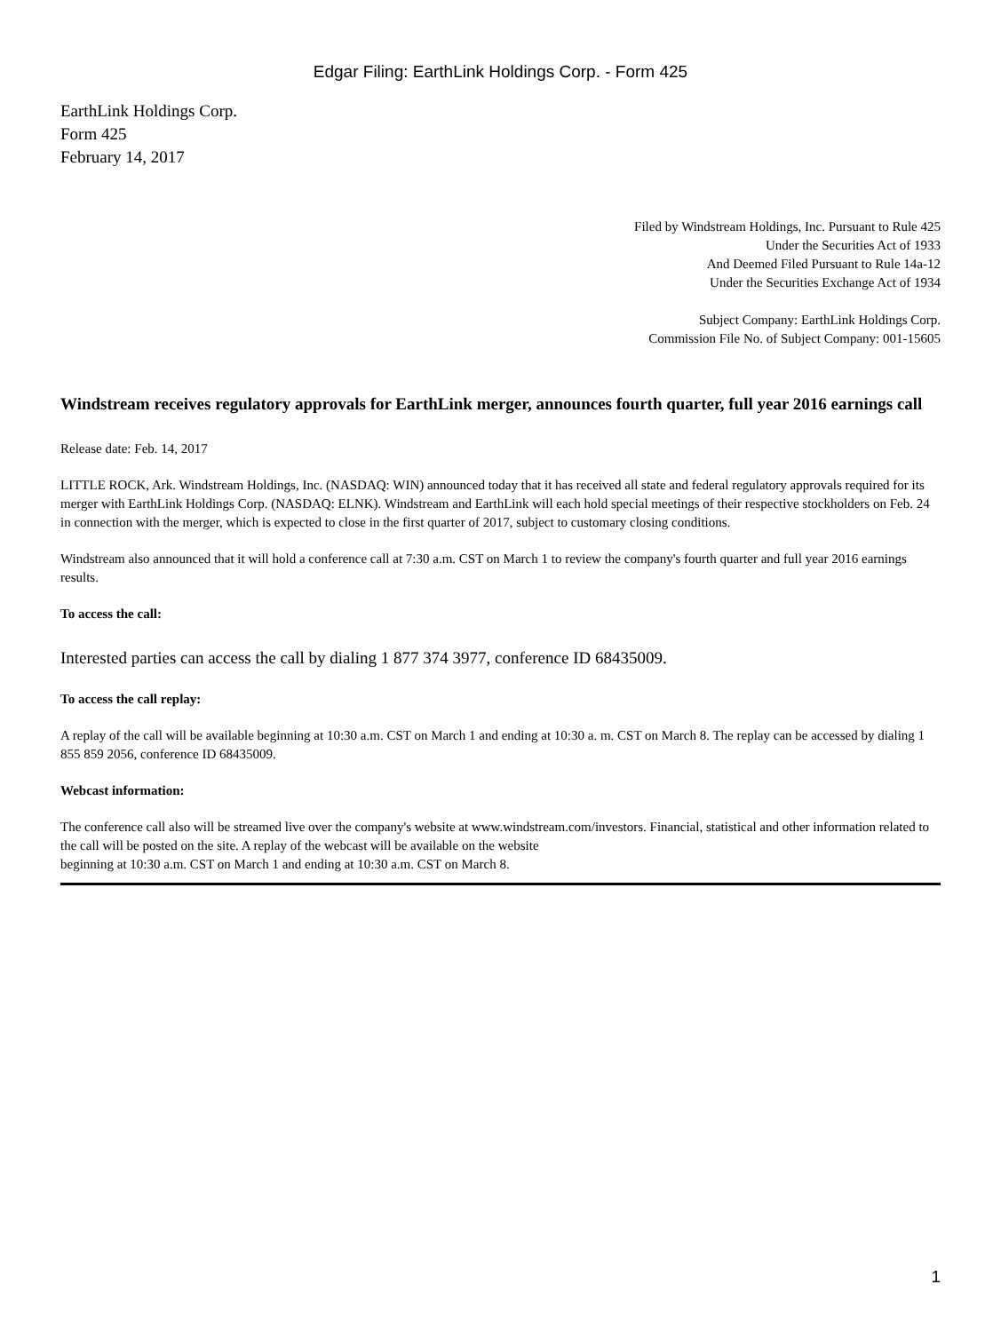Edgar Filing: EarthLink Holdings Corp. - Form 425
EarthLink Holdings Corp.
Form 425
February 14, 2017
Filed by Windstream Holdings, Inc. Pursuant to Rule 425
Under the Securities Act of 1933
And Deemed Filed Pursuant to Rule 14a-12
Under the Securities Exchange Act of 1934
Subject Company: EarthLink Holdings Corp.
Commission File No. of Subject Company: 001-15605
Windstream receives regulatory approvals for EarthLink merger, announces fourth quarter, full year 2016 earnings call
Release date: Feb. 14, 2017
LITTLE ROCK, Ark. Windstream Holdings, Inc. (NASDAQ: WIN) announced today that it has received all state and federal regulatory approvals required for its merger with EarthLink Holdings Corp. (NASDAQ: ELNK). Windstream and EarthLink will each hold special meetings of their respective stockholders on Feb. 24 in connection with the merger, which is expected to close in the first quarter of 2017, subject to customary closing conditions.
Windstream also announced that it will hold a conference call at 7:30 a.m. CST on March 1 to review the company's fourth quarter and full year 2016 earnings results.
To access the call:
Interested parties can access the call by dialing 1 877 374 3977, conference ID 68435009.
To access the call replay:
A replay of the call will be available beginning at 10:30 a.m. CST on March 1 and ending at 10:30 a. m. CST on March 8. The replay can be accessed by dialing 1 855 859 2056, conference ID 68435009.
Webcast information:
The conference call also will be streamed live over the company's website at www.windstream.com/investors. Financial, statistical and other information related to the call will be posted on the site. A replay of the webcast will be available on the website
beginning at 10:30 a.m. CST on March 1 and ending at 10:30 a.m. CST on March 8.
1